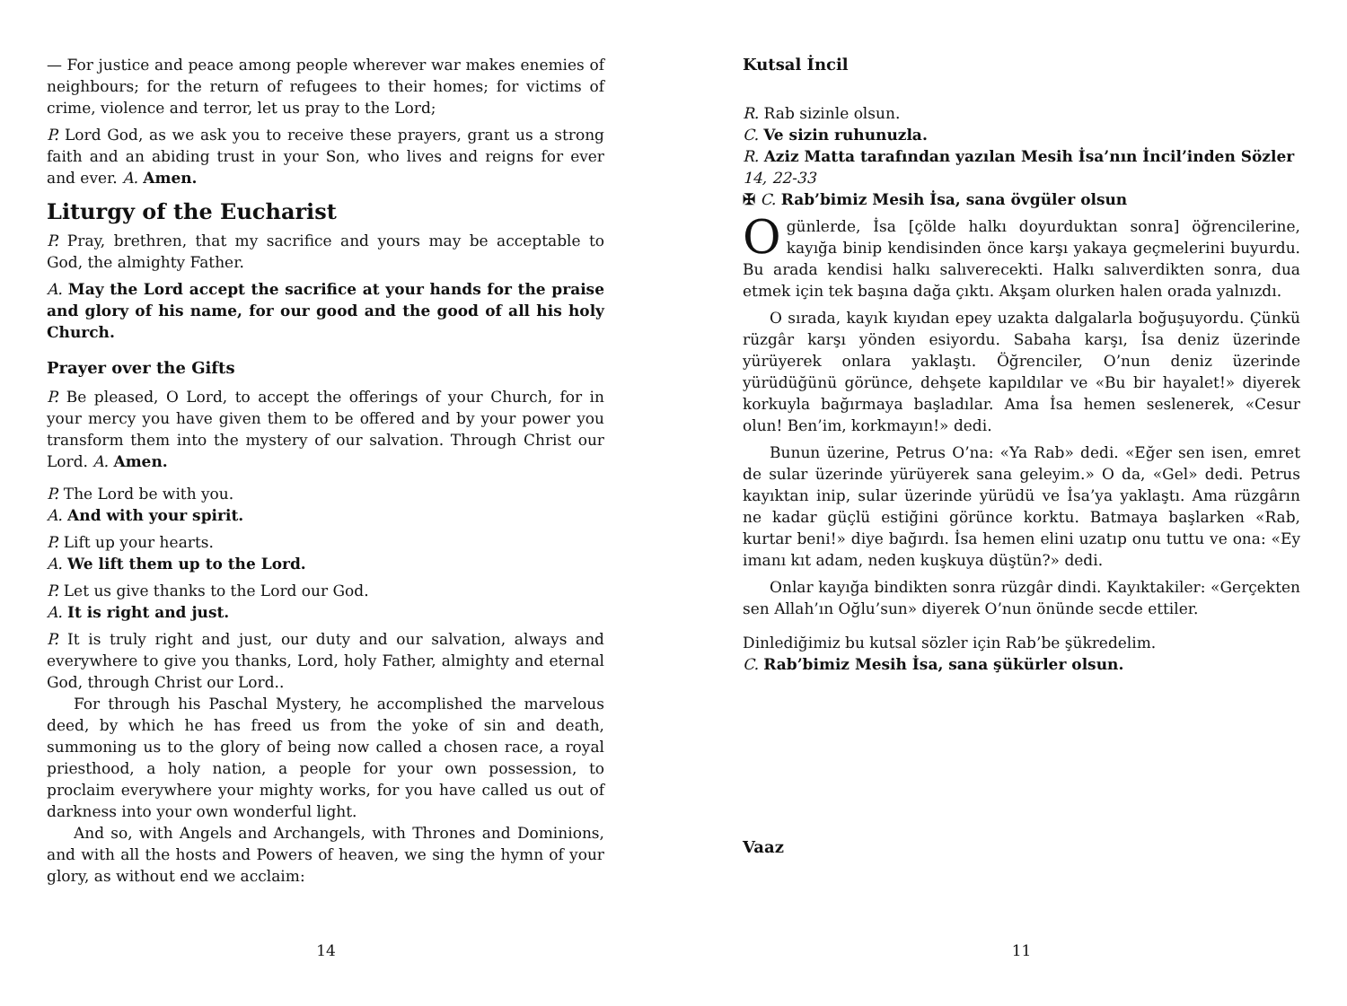— For justice and peace among people wherever war makes enemies of neighbours; for the return of refugees to their homes; for victims of crime, violence and terror, let us pray to the Lord;
P. Lord God, as we ask you to receive these prayers, grant us a strong faith and an abiding trust in your Son, who lives and reigns for ever and ever. A. Amen.
Liturgy of the Eucharist
P. Pray, brethren, that my sacrifice and yours may be acceptable to God, the almighty Father.
A. May the Lord accept the sacrifice at your hands for the praise and glory of his name, for our good and the good of all his holy Church.
Prayer over the Gifts
P. Be pleased, O Lord, to accept the offerings of your Church, for in your mercy you have given them to be offered and by your power you transform them into the mystery of our salvation. Through Christ our Lord. A. Amen.
P. The Lord be with you.
A. And with your spirit.
P. Lift up your hearts.
A. We lift them up to the Lord.
P. Let us give thanks to the Lord our God.
A. It is right and just.
P. It is truly right and just, our duty and our salvation, always and everywhere to give you thanks, Lord, holy Father, almighty and eternal God, through Christ our Lord..
For through his Paschal Mystery, he accomplished the marvelous deed, by which he has freed us from the yoke of sin and death, summoning us to the glory of being now called a chosen race, a royal priesthood, a holy nation, a people for your own possession, to proclaim everywhere your mighty works, for you have called us out of darkness into your own wonderful light.
And so, with Angels and Archangels, with Thrones and Dominions, and with all the hosts and Powers of heaven, we sing the hymn of your glory, as without end we acclaim:
14
Kutsal İncil
R. Rab sizinle olsun.
C. Ve sizin ruhunuzla.
R. Aziz Matta tarafından yazılan Mesih İsa’nın İncil’inden Sözler
14, 22-33
✠ C. Rab’bimiz Mesih İsa, sana övgüler olsun
O günlerde, İsa [çölde halkı doyurduktan sonra] öğrencilerine, kayığa binip kendisinden önce karşı yakaya geçmelerini buyurdu. Bu arada kendisi halkı salıverecekti. Halkı salıverdikten sonra, dua etmek için tek başına dağa çıktı. Akşam olurken halen orada yalnızdı.
O sırada, kayık kıyıdan epey uzakta dalgalarla boğuşuyordu. Çünkü rüzgâr karşı yönden esiyordu. Sabaha karşı, İsa deniz üzerinde yürüyerek onlara yaklaştı. Öğrenciler, O’nun deniz üzerinde yürüdüğünü görünce, dehşete kapıldılar ve «Bu bir hayalet!» diyerek korkuyla bağırmaya başladılar. Ama İsa hemen seslenerek, «Cesur olun! Ben’im, korkmayın!» dedi.
Bunun üzerine, Petrus O’na: «Ya Rab» dedi. «Eğer sen isen, emret de sular üzerinde yürüyerek sana geleyim.» O da, «Gel» dedi. Petrus kayıktan inip, sular üzerinde yürüdü ve İsa’ya yaklaştı. Ama rüzgârın ne kadar güçlü estiğini görünce korktu. Batmaya başlarken «Rab, kurtar beni!» diye bağırdı. İsa hemen elini uzatıp onu tuttu ve ona: «Ey imanı kıt adam, neden kuşkuya düştün?» dedi.
Onlar kayığa bindikten sonra rüzgâr dindi. Kayıktakiler: «Gerçekten sen Allah’ın Oğlu’sun» diyerek O’nun önünde secde ettiler.
Dinlediğimiz bu kutsal sözler için Rab’be şükredelim.
C. Rab’bimiz Mesih İsa, sana şükürler olsun.
Vaaz
11